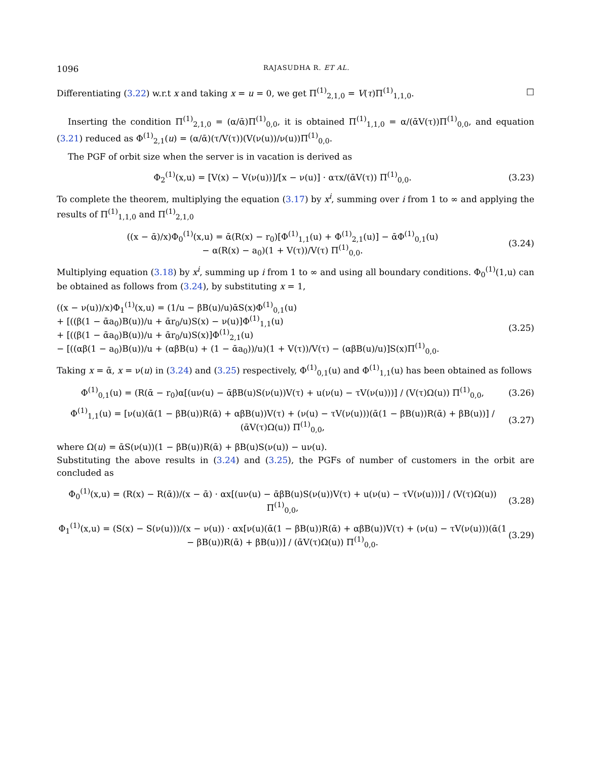1096 RAJASUDHA R. ET AL.
Differentiating (3.22) w.r.t x and taking x = u = 0, we get Π<sup>(1)</sup><sub>2,1,0</sub> = V(τ)Π<sup>(1)</sup><sub>1,1,0</sub>. □
Inserting the condition Π<sup>(1)</sup><sub>2,1,0</sub> = (α/ᾱ)Π<sup>(1)</sup><sub>0,0</sub>, it is obtained Π<sup>(1)</sup><sub>1,1,0</sub> = α/(ᾱV(τ))Π<sup>(1)</sup><sub>0,0</sub>, and equation (3.21) reduced as Φ<sup>(1)</sup><sub>2,1</sub>(u) = (α/ᾱ)(τ/V(τ))(V(ν(u))/ν(u))Π<sup>(1)</sup><sub>0,0</sub>.
The PGF of orbit size when the server is in vacation is derived as
Φ<sub>2</sub><sup>(1)</sup>(x,u) = [V(x) − V(ν(u))]/[x − ν(u)] · ατx/(ᾱV(τ)) Π<sup>(1)</sup><sub>0,0</sub>. (3.23)
To complete the theorem, multiplying the equation (3.17) by x<sup>i</sup>, summing over i from 1 to ∞ and applying the results of Π<sup>(1)</sup><sub>1,1,0</sub> and Π<sup>(1)</sup><sub>2,1,0</sub>
((x − ᾱ)/x)Φ<sub>0</sub><sup>(1)</sup>(x,u) = ᾱ(R(x) − r<sub>0</sub>)[Φ<sup>(1)</sup><sub>1,1</sub>(u) + Φ<sup>(1)</sup><sub>2,1</sub>(u)] − ᾱΦ<sup>(1)</sup><sub>0,1</sub>(u)
− α(R(x) − a<sub>0</sub>)(1 + V(τ))/V(τ) Π<sup>(1)</sup><sub>0,0</sub>. (3.24)
Multiplying equation (3.18) by x<sup>i</sup>, summing up i from 1 to ∞ and using all boundary conditions. Φ<sub>0</sub><sup>(1)</sup>(1,u) can be obtained as follows from (3.24), by substituting x = 1,
((x − ν(u))/x)Φ<sub>1</sub><sup>(1)</sup>(x,u) = (1/u − βB(u)/u)ᾱS(x)Φ<sup>(1)</sup><sub>0,1</sub>(u)
+ [((β(1 − ᾱa<sub>0</sub>)B(u))/u + ᾱr<sub>0</sub>/u)S(x) − ν(u)]Φ<sup>(1)</sup><sub>1,1</sub>(u)
+ [((β(1 − ᾱa<sub>0</sub>)B(u))/u + ᾱr<sub>0</sub>/u)S(x)]Φ<sup>(1)</sup><sub>2,1</sub>(u)
− [((αβ(1 − a<sub>0</sub>)B(u))/u + (αβB(u) + (1 − ᾱa<sub>0</sub>))/u)(1 + V(τ))/V(τ) − (αβB(u)/u)]S(x)Π<sup>(1)</sup><sub>0,0</sub>. (3.25)
Taking x = ᾱ, x = ν(u) in (3.24) and (3.25) respectively, Φ<sup>(1)</sup><sub>0,1</sub>(u) and Φ<sup>(1)</sup><sub>1,1</sub>(u) has been obtained as follows
Φ<sup>(1)</sup><sub>0,1</sub>(u) = (R(ᾱ − r<sub>0</sub>)α[(uν(u) − ᾱβB(u)S(ν(u))V(τ) + u(ν(u) − τV(ν(u)))] / (V(τ)Ω(u)) Π<sup>(1)</sup><sub>0,0</sub>, (3.26)
Φ<sup>(1)</sup><sub>1,1</sub>(u) = [ν(u)(ᾱ(1 − βB(u))R(ᾱ) + αβB(u))V(τ) + (ν(u) − τV(ν(u)))(ᾱ(1 − βB(u))R(ᾱ) + βB(u))] / (ᾱV(τ)Ω(u)) Π<sup>(1)</sup><sub>0,0</sub>, (3.27)
where Ω(u) = ᾱS(ν(u))(1 − βB(u))R(ᾱ) + βB(u)S(ν(u)) − uν(u).
Substituting the above results in (3.24) and (3.25), the PGFs of number of customers in the orbit are concluded as
Φ<sub>0</sub><sup>(1)</sup>(x,u) = (R(x) − R(ᾱ))/(x − ᾱ) · αx[(uν(u) − ᾱβB(u)S(ν(u))V(τ) + u(ν(u) − τV(ν(u)))] / (V(τ)Ω(u)) Π<sup>(1)</sup><sub>0,0</sub>, (3.28)
Φ<sub>1</sub><sup>(1)</sup>(x,u) = (S(x) − S(ν(u)))/(x − ν(u)) · αx[ν(u)(ᾱ(1 − βB(u))R(ᾱ) + αβB(u))V(τ) + (ν(u) − τV(ν(u)))(ᾱ(1 − βB(u))R(ᾱ) + βB(u))] / (ᾱV(τ)Ω(u)) Π<sup>(1)</sup><sub>0,0</sub>. (3.29)